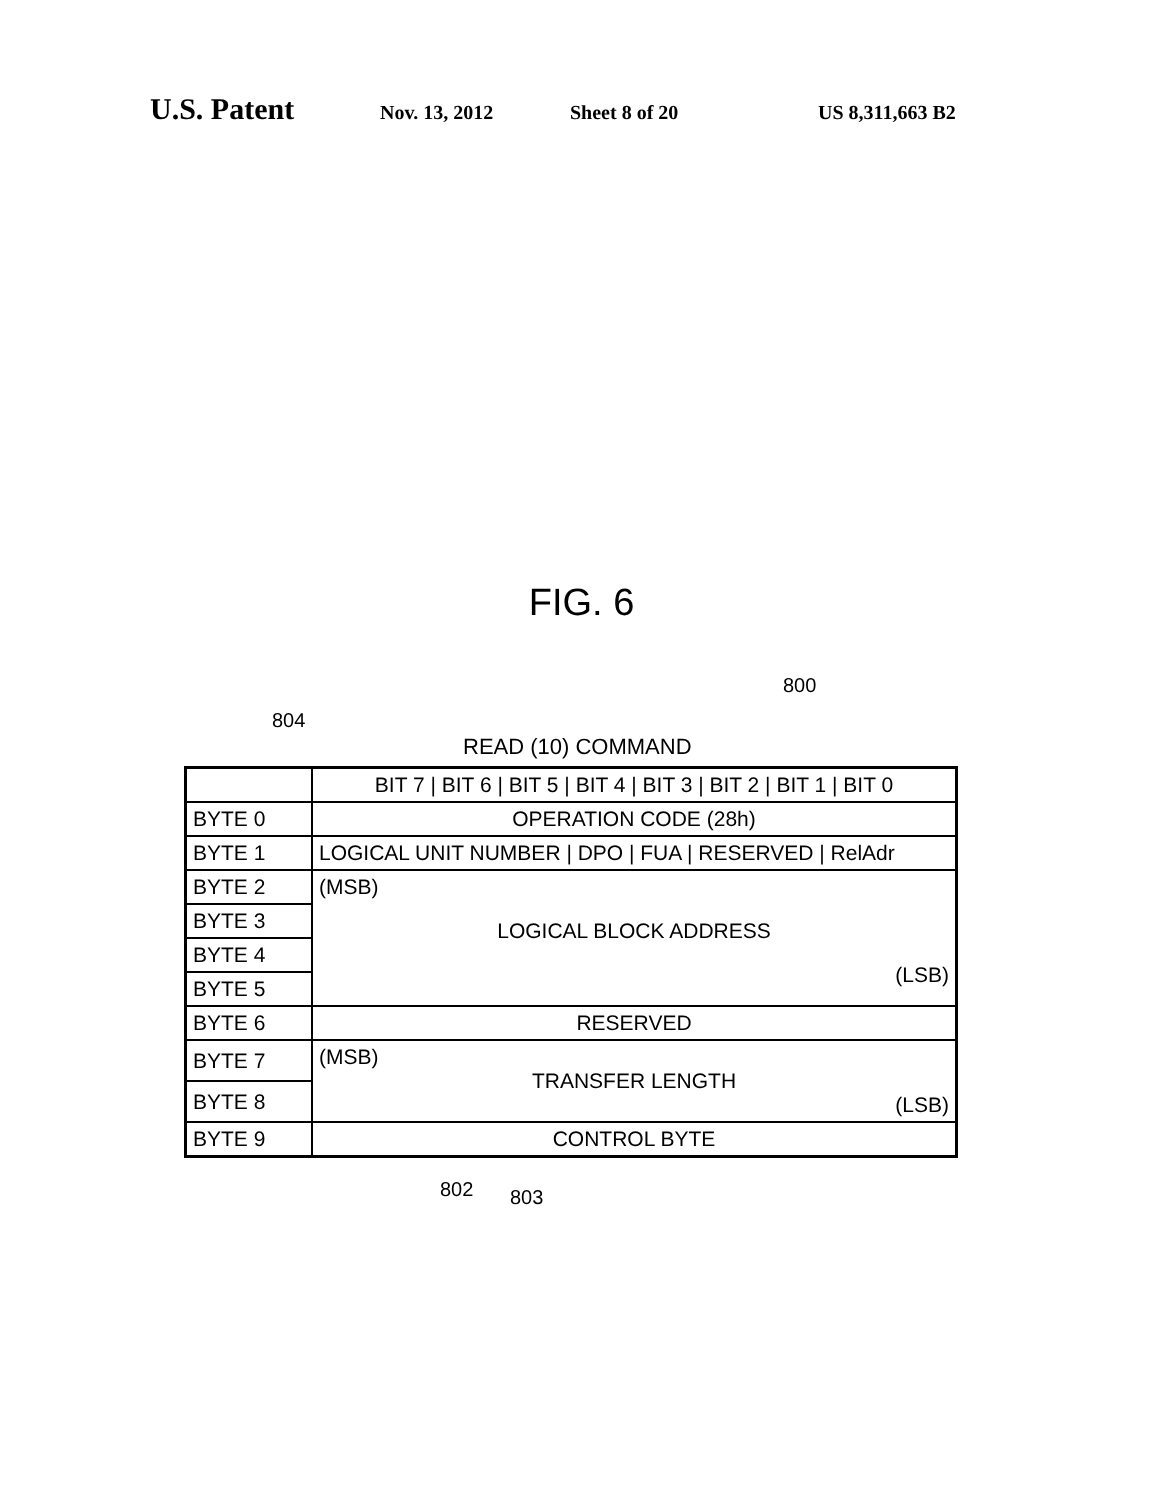U.S. Patent Nov. 13, 2012 Sheet 8 of 20 US 8,311,663 B2
FIG. 6
800
804
READ (10) COMMAND
| | BIT 7 / BIT 6 / BIT 5 / BIT 4 / BIT 3 / BIT 2 / BIT 1 / BIT 0 |
| BYTE 0 | OPERATION CODE (28h) |
| BYTE 1 | LOGICAL UNIT NUMBER / DPO / FUA / RESERVED / RelAdr |
| BYTE 2 | (MSB) LOGICAL BLOCK ADDRESS (LSB) |
| BYTE 3 | |
| BYTE 4 | |
| BYTE 5 | |
| BYTE 6 | RESERVED |
| BYTE 7 | (MSB) TRANSFER LENGTH (LSB) |
| BYTE 8 | |
| BYTE 9 | CONTROL BYTE |
802 803